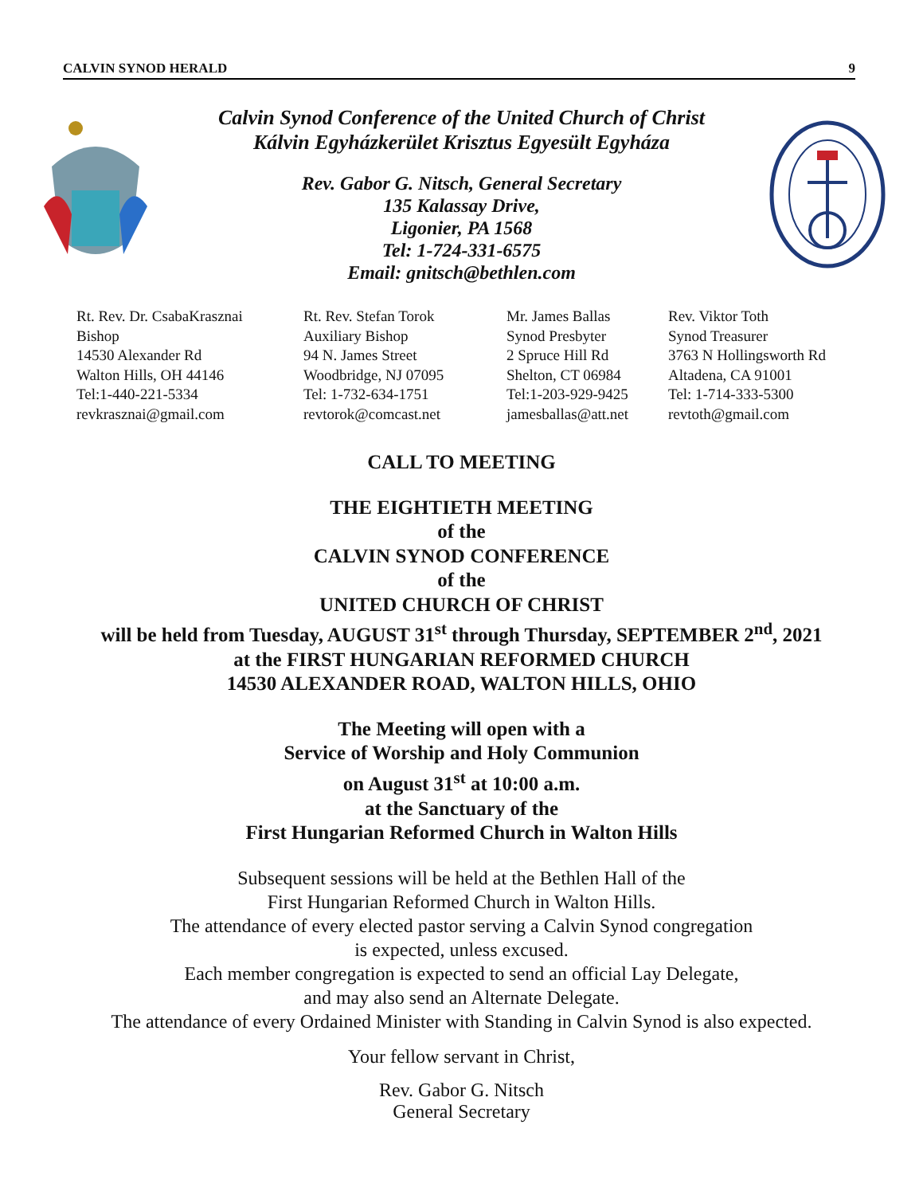CALVIN SYNOD HERALD 9
Calvin Synod Conference of the United Church of Christ
Kálvin Egyházkerület Krisztus Egyesült Egyháza
Rev. Gabor G. Nitsch, General Secretary
135 Kalassay Drive,
Ligonier, PA 1568
Tel: 1-724-331-6575
Email: gnitsch@bethlen.com
Rt. Rev. Dr. CsabaKrasznai
Bishop
14530 Alexander Rd
Walton Hills, OH 44146
Tel:1-440-221-5334
revkrasznai@gmail.com
Rt. Rev. Stefan Torok
Auxiliary Bishop
94 N. James Street
Woodbridge, NJ 07095
Tel: 1-732-634-1751
revtorok@comcast.net
Mr. James Ballas
Synod Presbyter
2 Spruce Hill Rd
Shelton, CT 06984
Tel:1-203-929-9425
jamesballas@att.net
Rev. Viktor Toth
Synod Treasurer
3763 N Hollingsworth Rd
Altadena, CA 91001
Tel: 1-714-333-5300
revtoth@gmail.com
CALL TO MEETING
THE EIGHTIETH MEETING
of the
CALVIN SYNOD CONFERENCE
of the
UNITED CHURCH OF CHRIST
will be held from Tuesday, AUGUST 31<sup>st</sup> through Thursday, SEPTEMBER 2<sup>nd</sup>, 2021
at the FIRST HUNGARIAN REFORMED CHURCH
14530 ALEXANDER ROAD, WALTON HILLS, OHIO
The Meeting will open with a
Service of Worship and Holy Communion
on August 31<sup>st</sup> at 10:00 a.m.
at the Sanctuary of the
First Hungarian Reformed Church in Walton Hills
Subsequent sessions will be held at the Bethlen Hall of the
First Hungarian Reformed Church in Walton Hills.
The attendance of every elected pastor serving a Calvin Synod congregation
is expected, unless excused.
Each member congregation is expected to send an official Lay Delegate,
and may also send an Alternate Delegate.
The attendance of every Ordained Minister with Standing in Calvin Synod is also expected.
Your fellow servant in Christ,
Rev. Gabor G. Nitsch
General Secretary